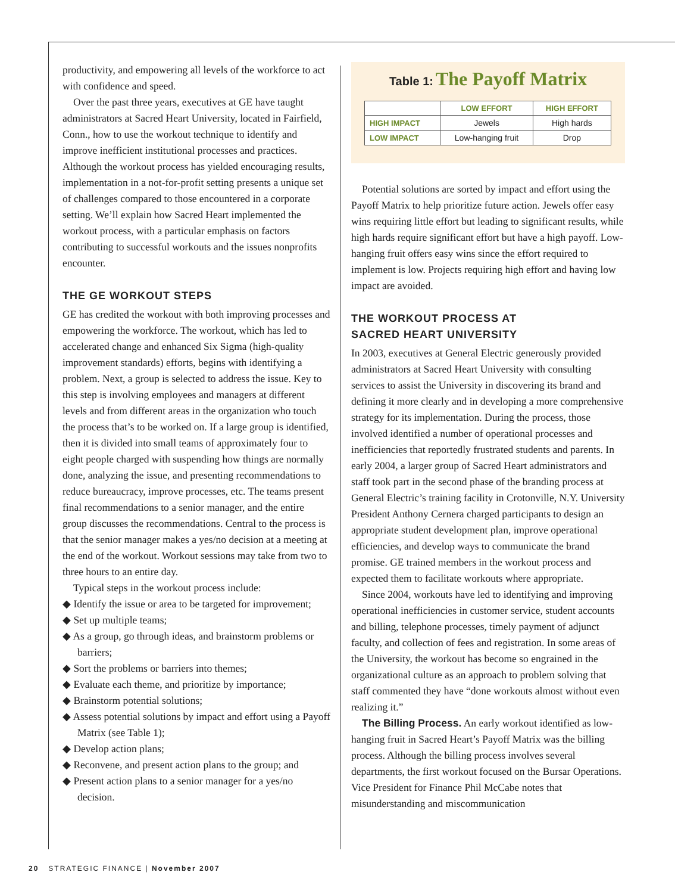productivity, and empowering all levels of the workforce to act with confidence and speed.
Over the past three years, executives at GE have taught administrators at Sacred Heart University, located in Fairfield, Conn., how to use the workout technique to identify and improve inefficient institutional processes and practices. Although the workout process has yielded encouraging results, implementation in a not-for-profit setting presents a unique set of challenges compared to those encountered in a corporate setting. We’ll explain how Sacred Heart implemented the workout process, with a particular emphasis on factors contributing to successful workouts and the issues nonprofits encounter.
THE GE WORKOUT STEPS
GE has credited the workout with both improving processes and empowering the workforce. The workout, which has led to accelerated change and enhanced Six Sigma (high-quality improvement standards) efforts, begins with identifying a problem. Next, a group is selected to address the issue. Key to this step is involving employees and managers at different levels and from different areas in the organization who touch the process that’s to be worked on. If a large group is identified, then it is divided into small teams of approximately four to eight people charged with suspending how things are normally done, analyzing the issue, and presenting recommendations to reduce bureaucracy, improve processes, etc. The teams present final recommendations to a senior manager, and the entire group discusses the recommendations. Central to the process is that the senior manager makes a yes/no decision at a meeting at the end of the workout. Workout sessions may take from two to three hours to an entire day.
Typical steps in the workout process include:
◆ Identify the issue or area to be targeted for improvement;
◆ Set up multiple teams;
◆ As a group, go through ideas, and brainstorm problems or barriers;
◆ Sort the problems or barriers into themes;
◆ Evaluate each theme, and prioritize by importance;
◆ Brainstorm potential solutions;
◆ Assess potential solutions by impact and effort using a Payoff Matrix (see Table 1);
◆ Develop action plans;
◆ Reconvene, and present action plans to the group; and
◆ Present action plans to a senior manager for a yes/no decision.
Table 1: The Payoff Matrix
| | LOW EFFORT | HIGH EFFORT |
| --- | --- | --- |
| HIGH IMPACT | Jewels | High hards |
| LOW IMPACT | Low-hanging fruit | Drop |
Potential solutions are sorted by impact and effort using the Payoff Matrix to help prioritize future action. Jewels offer easy wins requiring little effort but leading to significant results, while high hards require significant effort but have a high payoff. Low-hanging fruit offers easy wins since the effort required to implement is low. Projects requiring high effort and having low impact are avoided.
THE WORKOUT PROCESS AT
SACRED HEART UNIVERSITY
In 2003, executives at General Electric generously provided administrators at Sacred Heart University with consulting services to assist the University in discovering its brand and defining it more clearly and in developing a more comprehensive strategy for its implementation. During the process, those involved identified a number of operational processes and inefficiencies that reportedly frustrated students and parents. In early 2004, a larger group of Sacred Heart administrators and staff took part in the second phase of the branding process at General Electric’s training facility in Crotonville, N.Y. University President Anthony Cernera charged participants to design an appropriate student development plan, improve operational efficiencies, and develop ways to communicate the brand promise. GE trained members in the workout process and expected them to facilitate workouts where appropriate.
Since 2004, workouts have led to identifying and improving operational inefficiencies in customer service, student accounts and billing, telephone processes, timely payment of adjunct faculty, and collection of fees and registration. In some areas of the University, the workout has become so engrained in the organizational culture as an approach to problem solving that staff commented they have “done workouts almost without even realizing it.”
The Billing Process. An early workout identified as low-hanging fruit in Sacred Heart’s Payoff Matrix was the billing process. Although the billing process involves several departments, the first workout focused on the Bursar Operations. Vice President for Finance Phil McCabe notes that misunderstanding and miscommunication
20 STRATEGIC FINANCE | November 2007